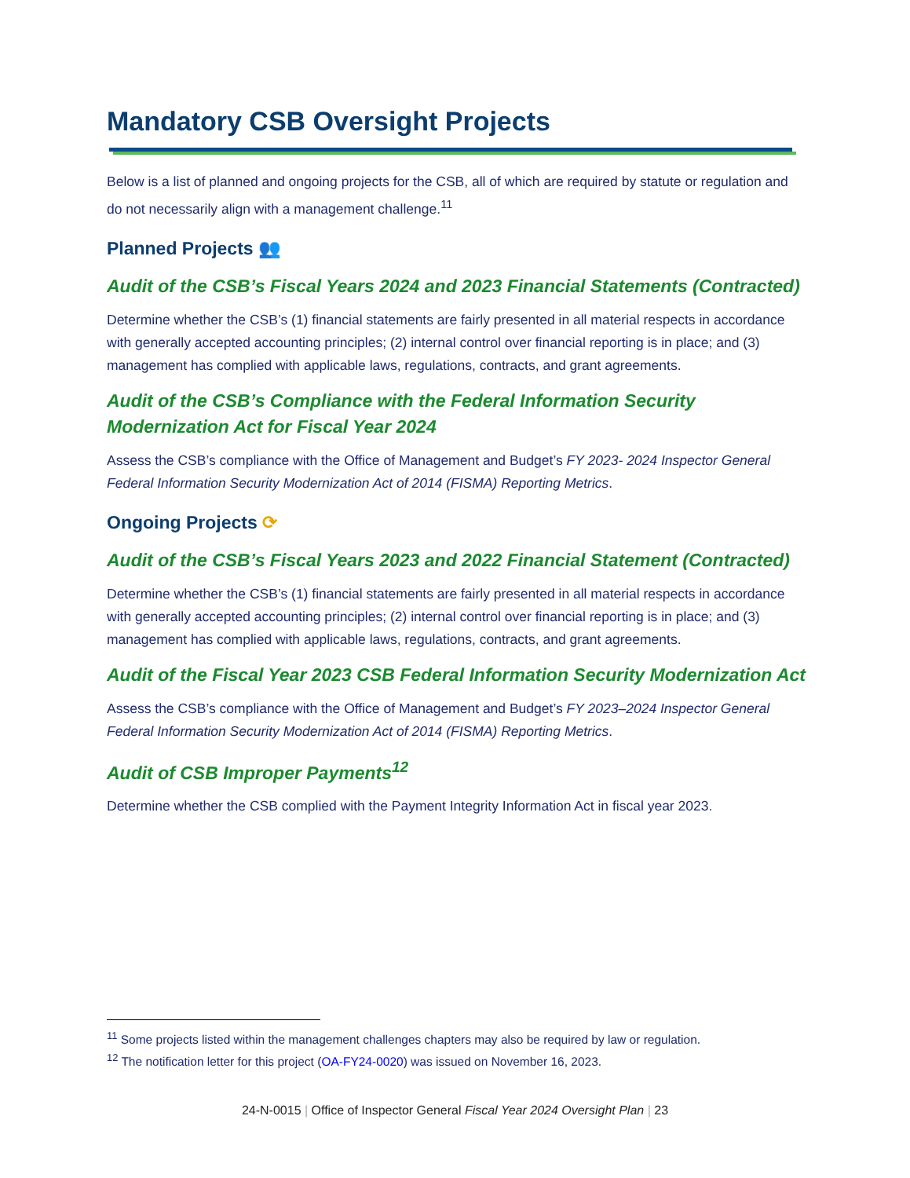Mandatory CSB Oversight Projects
Below is a list of planned and ongoing projects for the CSB, all of which are required by statute or regulation and do not necessarily align with a management challenge.<sup>11</sup>
Planned Projects 👥
Audit of the CSB’s Fiscal Years 2024 and 2023 Financial Statements (Contracted)
Determine whether the CSB’s (1) financial statements are fairly presented in all material respects in accordance with generally accepted accounting principles; (2) internal control over financial reporting is in place; and (3) management has complied with applicable laws, regulations, contracts, and grant agreements.
Audit of the CSB’s Compliance with the Federal Information Security Modernization Act for Fiscal Year 2024
Assess the CSB’s compliance with the Office of Management and Budget’s FY 2023- 2024 Inspector General Federal Information Security Modernization Act of 2014 (FISMA) Reporting Metrics.
Ongoing Projects ⟳
Audit of the CSB’s Fiscal Years 2023 and 2022 Financial Statement (Contracted)
Determine whether the CSB’s (1) financial statements are fairly presented in all material respects in accordance with generally accepted accounting principles; (2) internal control over financial reporting is in place; and (3) management has complied with applicable laws, regulations, contracts, and grant agreements.
Audit of the Fiscal Year 2023 CSB Federal Information Security Modernization Act
Assess the CSB’s compliance with the Office of Management and Budget’s FY 2023–2024 Inspector General Federal Information Security Modernization Act of 2014 (FISMA) Reporting Metrics.
Audit of CSB Improper Payments<sup>12</sup>
Determine whether the CSB complied with the Payment Integrity Information Act in fiscal year 2023.
<sup>11</sup> Some projects listed within the management challenges chapters may also be required by law or regulation.
<sup>12</sup> The notification letter for this project (OA-FY24-0020) was issued on November 16, 2023.
24-N-0015 | Office of Inspector General Fiscal Year 2024 Oversight Plan | 23